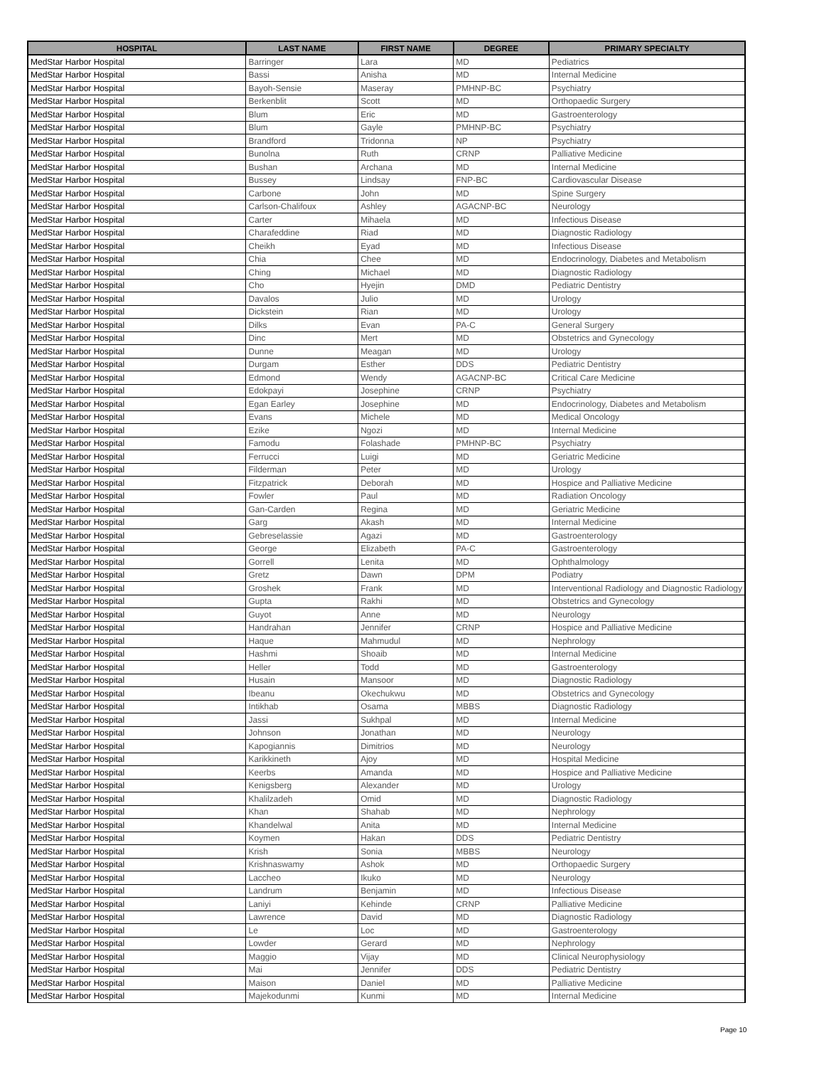| HOSPITAL | LAST NAME | FIRST NAME | DEGREE | PRIMARY SPECIALTY |
| --- | --- | --- | --- | --- |
| MedStar Harbor Hospital | Barringer | Lara | MD | Pediatrics |
| MedStar Harbor Hospital | Bassi | Anisha | MD | Internal Medicine |
| MedStar Harbor Hospital | Bayoh-Sensie | Maseray | PMHNP-BC | Psychiatry |
| MedStar Harbor Hospital | Berkenblit | Scott | MD | Orthopaedic Surgery |
| MedStar Harbor Hospital | Blum | Eric | MD | Gastroenterology |
| MedStar Harbor Hospital | Blum | Gayle | PMHNP-BC | Psychiatry |
| MedStar Harbor Hospital | Brandford | Tridonna | NP | Psychiatry |
| MedStar Harbor Hospital | Bunolna | Ruth | CRNP | Palliative Medicine |
| MedStar Harbor Hospital | Bushan | Archana | MD | Internal Medicine |
| MedStar Harbor Hospital | Bussey | Lindsay | FNP-BC | Cardiovascular Disease |
| MedStar Harbor Hospital | Carbone | John | MD | Spine Surgery |
| MedStar Harbor Hospital | Carlson-Chalifoux | Ashley | AGACNP-BC | Neurology |
| MedStar Harbor Hospital | Carter | Mihaela | MD | Infectious Disease |
| MedStar Harbor Hospital | Charafeddine | Riad | MD | Diagnostic Radiology |
| MedStar Harbor Hospital | Cheikh | Eyad | MD | Infectious Disease |
| MedStar Harbor Hospital | Chia | Chee | MD | Endocrinology, Diabetes and Metabolism |
| MedStar Harbor Hospital | Ching | Michael | MD | Diagnostic Radiology |
| MedStar Harbor Hospital | Cho | Hyejin | DMD | Pediatric Dentistry |
| MedStar Harbor Hospital | Davalos | Julio | MD | Urology |
| MedStar Harbor Hospital | Dickstein | Rian | MD | Urology |
| MedStar Harbor Hospital | Dilks | Evan | PA-C | General Surgery |
| MedStar Harbor Hospital | Dinc | Mert | MD | Obstetrics and Gynecology |
| MedStar Harbor Hospital | Dunne | Meagan | MD | Urology |
| MedStar Harbor Hospital | Durgam | Esther | DDS | Pediatric Dentistry |
| MedStar Harbor Hospital | Edmond | Wendy | AGACNP-BC | Critical Care Medicine |
| MedStar Harbor Hospital | Edokpayi | Josephine | CRNP | Psychiatry |
| MedStar Harbor Hospital | Egan Earley | Josephine | MD | Endocrinology, Diabetes and Metabolism |
| MedStar Harbor Hospital | Evans | Michele | MD | Medical Oncology |
| MedStar Harbor Hospital | Ezike | Ngozi | MD | Internal Medicine |
| MedStar Harbor Hospital | Famodu | Folashade | PMHNP-BC | Psychiatry |
| MedStar Harbor Hospital | Ferrucci | Luigi | MD | Geriatric Medicine |
| MedStar Harbor Hospital | Filderman | Peter | MD | Urology |
| MedStar Harbor Hospital | Fitzpatrick | Deborah | MD | Hospice and Palliative Medicine |
| MedStar Harbor Hospital | Fowler | Paul | MD | Radiation Oncology |
| MedStar Harbor Hospital | Gan-Carden | Regina | MD | Geriatric Medicine |
| MedStar Harbor Hospital | Garg | Akash | MD | Internal Medicine |
| MedStar Harbor Hospital | Gebreselassie | Agazi | MD | Gastroenterology |
| MedStar Harbor Hospital | George | Elizabeth | PA-C | Gastroenterology |
| MedStar Harbor Hospital | Gorrell | Lenita | MD | Ophthalmology |
| MedStar Harbor Hospital | Gretz | Dawn | DPM | Podiatry |
| MedStar Harbor Hospital | Groshek | Frank | MD | Interventional Radiology and Diagnostic Radiology |
| MedStar Harbor Hospital | Gupta | Rakhi | MD | Obstetrics and Gynecology |
| MedStar Harbor Hospital | Guyot | Anne | MD | Neurology |
| MedStar Harbor Hospital | Handrahan | Jennifer | CRNP | Hospice and Palliative Medicine |
| MedStar Harbor Hospital | Haque | Mahmudul | MD | Nephrology |
| MedStar Harbor Hospital | Hashmi | Shoaib | MD | Internal Medicine |
| MedStar Harbor Hospital | Heller | Todd | MD | Gastroenterology |
| MedStar Harbor Hospital | Husain | Mansoor | MD | Diagnostic Radiology |
| MedStar Harbor Hospital | Ibeanu | Okechukwu | MD | Obstetrics and Gynecology |
| MedStar Harbor Hospital | Intikhab | Osama | MBBS | Diagnostic Radiology |
| MedStar Harbor Hospital | Jassi | Sukhpal | MD | Internal Medicine |
| MedStar Harbor Hospital | Johnson | Jonathan | MD | Neurology |
| MedStar Harbor Hospital | Kapogiannis | Dimitrios | MD | Neurology |
| MedStar Harbor Hospital | Karikkineth | Ajoy | MD | Hospital Medicine |
| MedStar Harbor Hospital | Keerbs | Amanda | MD | Hospice and Palliative Medicine |
| MedStar Harbor Hospital | Kenigsberg | Alexander | MD | Urology |
| MedStar Harbor Hospital | Khalilzadeh | Omid | MD | Diagnostic Radiology |
| MedStar Harbor Hospital | Khan | Shahab | MD | Nephrology |
| MedStar Harbor Hospital | Khandelwal | Anita | MD | Internal Medicine |
| MedStar Harbor Hospital | Koymen | Hakan | DDS | Pediatric Dentistry |
| MedStar Harbor Hospital | Krish | Sonia | MBBS | Neurology |
| MedStar Harbor Hospital | Krishnaswamy | Ashok | MD | Orthopaedic Surgery |
| MedStar Harbor Hospital | Laccheo | Ikuko | MD | Neurology |
| MedStar Harbor Hospital | Landrum | Benjamin | MD | Infectious Disease |
| MedStar Harbor Hospital | Laniyi | Kehinde | CRNP | Palliative Medicine |
| MedStar Harbor Hospital | Lawrence | David | MD | Diagnostic Radiology |
| MedStar Harbor Hospital | Le | Loc | MD | Gastroenterology |
| MedStar Harbor Hospital | Lowder | Gerard | MD | Nephrology |
| MedStar Harbor Hospital | Maggio | Vijay | MD | Clinical Neurophysiology |
| MedStar Harbor Hospital | Mai | Jennifer | DDS | Pediatric Dentistry |
| MedStar Harbor Hospital | Maison | Daniel | MD | Palliative Medicine |
| MedStar Harbor Hospital | Majekodunmi | Kunmi | MD | Internal Medicine |
Page 10